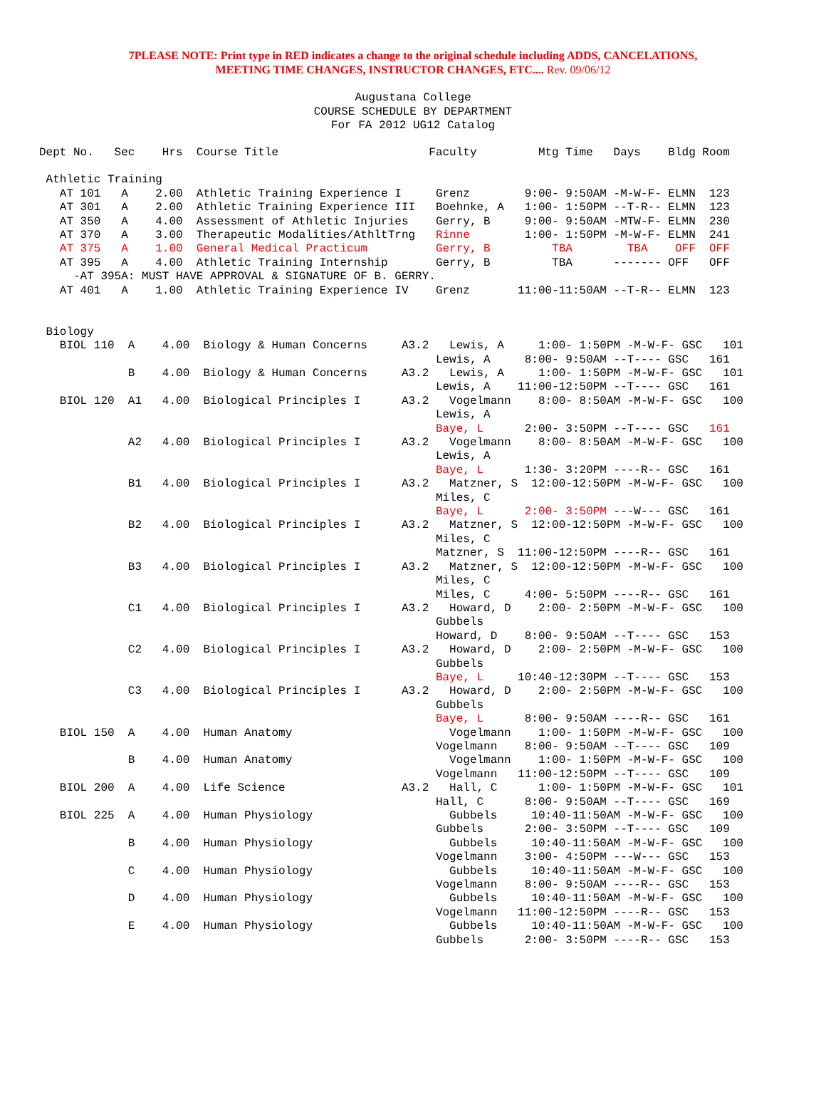7PLEASE NOTE: Print type in RED indicates a change to the original schedule including ADDS, CANCELATIONS,
MEETING TIME CHANGES, INSTRUCTOR CHANGES, ETC.... Rev. 09/06/12
Augustana College
COURSE SCHEDULE BY DEPARTMENT
For FA 2012 UG12 Catalog
Dept No.   Sec    Hrs  Course Title                      Faculty         Mtg Time   Days    Bldg Room

 Athletic Training
   AT 101   A    2.00  Athletic Training Experience I     Grenz        9:00- 9:50AM -M-W-F- ELMN  123
   AT 301   A    2.00  Athletic Training Experience III   Boehnke, A   1:00- 1:50PM --T-R-- ELMN  123
   AT 350   A    4.00  Assessment of Athletic Injuries    Gerry, B     9:00- 9:50AM -MTW-F- ELMN  230
   AT 370   A    3.00  Therapeutic Modalities/AthltTrng   Rinne        1:00- 1:50PM -M-W-F- ELMN  241
   AT 375   A    1.00  General Medical Practicum          Gerry, B         TBA        TBA    OFF  OFF
   AT 395   A    4.00  Athletic Training Internship       Gerry, B         TBA      ------- OFF   OFF
     -AT 395A: MUST HAVE APPROVAL & SIGNATURE OF B. GERRY.
   AT 401   A    1.00  Athletic Training Experience IV    Grenz       11:00-11:50AM --T-R-- ELMN  123


 Biology
   BIOL 110  A    4.00  Biology & Human Concerns     A3.2   Lewis, A     1:00- 1:50PM -M-W-F- GSC   101
                                                          Lewis, A     8:00- 9:50AM --T---- GSC   161
             B    4.00  Biology & Human Concerns     A3.2   Lewis, A     1:00- 1:50PM -M-W-F- GSC   101
                                                          Lewis, A    11:00-12:50PM --T---- GSC   161
   BIOL 120  A1   4.00  Biological Principles I      A3.2   Vogelmann    8:00- 8:50AM -M-W-F- GSC   100
                                                          Lewis, A
                                                          Baye, L      2:00- 3:50PM --T---- GSC   161
             A2   4.00  Biological Principles I      A3.2   Vogelmann    8:00- 8:50AM -M-W-F- GSC   100
                                                          Lewis, A
                                                          Baye, L      1:30- 3:20PM ----R-- GSC   161
             B1   4.00  Biological Principles I      A3.2   Matzner, S  12:00-12:50PM -M-W-F- GSC   100
                                                          Miles, C
                                                          Baye, L      2:00- 3:50PM ---W--- GSC   161
             B2   4.00  Biological Principles I      A3.2   Matzner, S  12:00-12:50PM -M-W-F- GSC   100
                                                          Miles, C
                                                          Matzner, S  11:00-12:50PM ----R-- GSC   161
             B3   4.00  Biological Principles I      A3.2   Matzner, S  12:00-12:50PM -M-W-F- GSC   100
                                                          Miles, C
                                                          Miles, C     4:00- 5:50PM ----R-- GSC   161
             C1   4.00  Biological Principles I      A3.2   Howard, D    2:00- 2:50PM -M-W-F- GSC   100
                                                          Gubbels
                                                          Howard, D    8:00- 9:50AM --T---- GSC   153
             C2   4.00  Biological Principles I      A3.2   Howard, D    2:00- 2:50PM -M-W-F- GSC   100
                                                          Gubbels
                                                          Baye, L     10:40-12:30PM --T---- GSC   153
             C3   4.00  Biological Principles I      A3.2   Howard, D    2:00- 2:50PM -M-W-F- GSC   100
                                                          Gubbels
                                                          Baye, L      8:00- 9:50AM ----R-- GSC   161
   BIOL 150  A    4.00  Human Anatomy                       Vogelmann    1:00- 1:50PM -M-W-F- GSC   100
                                                          Vogelmann    8:00- 9:50AM --T---- GSC   109
             B    4.00  Human Anatomy                       Vogelmann    1:00- 1:50PM -M-W-F- GSC   100
                                                          Vogelmann   11:00-12:50PM --T---- GSC   109
   BIOL 200  A    4.00  Life Science                 A3.2   Hall, C      1:00- 1:50PM -M-W-F- GSC   101
                                                          Hall, C      8:00- 9:50AM --T---- GSC   169
   BIOL 225  A    4.00  Human Physiology                    Gubbels     10:40-11:50AM -M-W-F- GSC   100
                                                          Gubbels      2:00- 3:50PM --T---- GSC   109
             B    4.00  Human Physiology                    Gubbels     10:40-11:50AM -M-W-F- GSC   100
                                                          Vogelmann    3:00- 4:50PM ---W--- GSC   153
             C    4.00  Human Physiology                    Gubbels     10:40-11:50AM -M-W-F- GSC   100
                                                          Vogelmann    8:00- 9:50AM ----R-- GSC   153
             D    4.00  Human Physiology                    Gubbels     10:40-11:50AM -M-W-F- GSC   100
                                                          Vogelmann   11:00-12:50PM ----R-- GSC   153
             E    4.00  Human Physiology                    Gubbels     10:40-11:50AM -M-W-F- GSC   100
                                                          Gubbels      2:00- 3:50PM ----R-- GSC   153